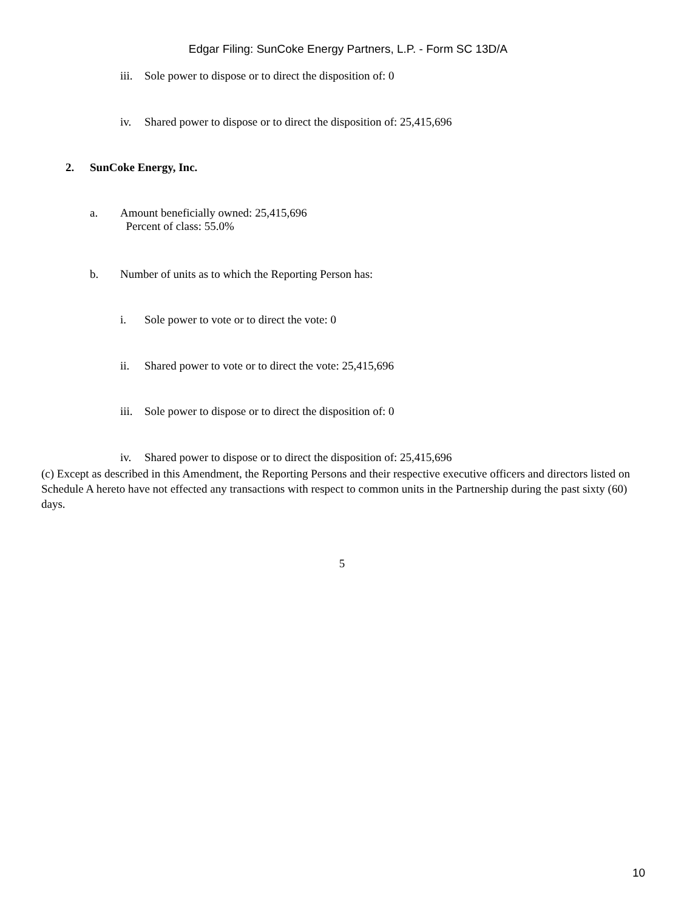Edgar Filing: SunCoke Energy Partners, L.P. - Form SC 13D/A
iii. Sole power to dispose or to direct the disposition of: 0
iv. Shared power to dispose or to direct the disposition of: 25,415,696
2. SunCoke Energy, Inc.
a. Amount beneficially owned: 25,415,696
Percent of class: 55.0%
b. Number of units as to which the Reporting Person has:
i. Sole power to vote or to direct the vote: 0
ii. Shared power to vote or to direct the vote: 25,415,696
iii. Sole power to dispose or to direct the disposition of: 0
iv. Shared power to dispose or to direct the disposition of: 25,415,696
(c) Except as described in this Amendment, the Reporting Persons and their respective executive officers and directors listed on Schedule A hereto have not effected any transactions with respect to common units in the Partnership during the past sixty (60) days.
5
10